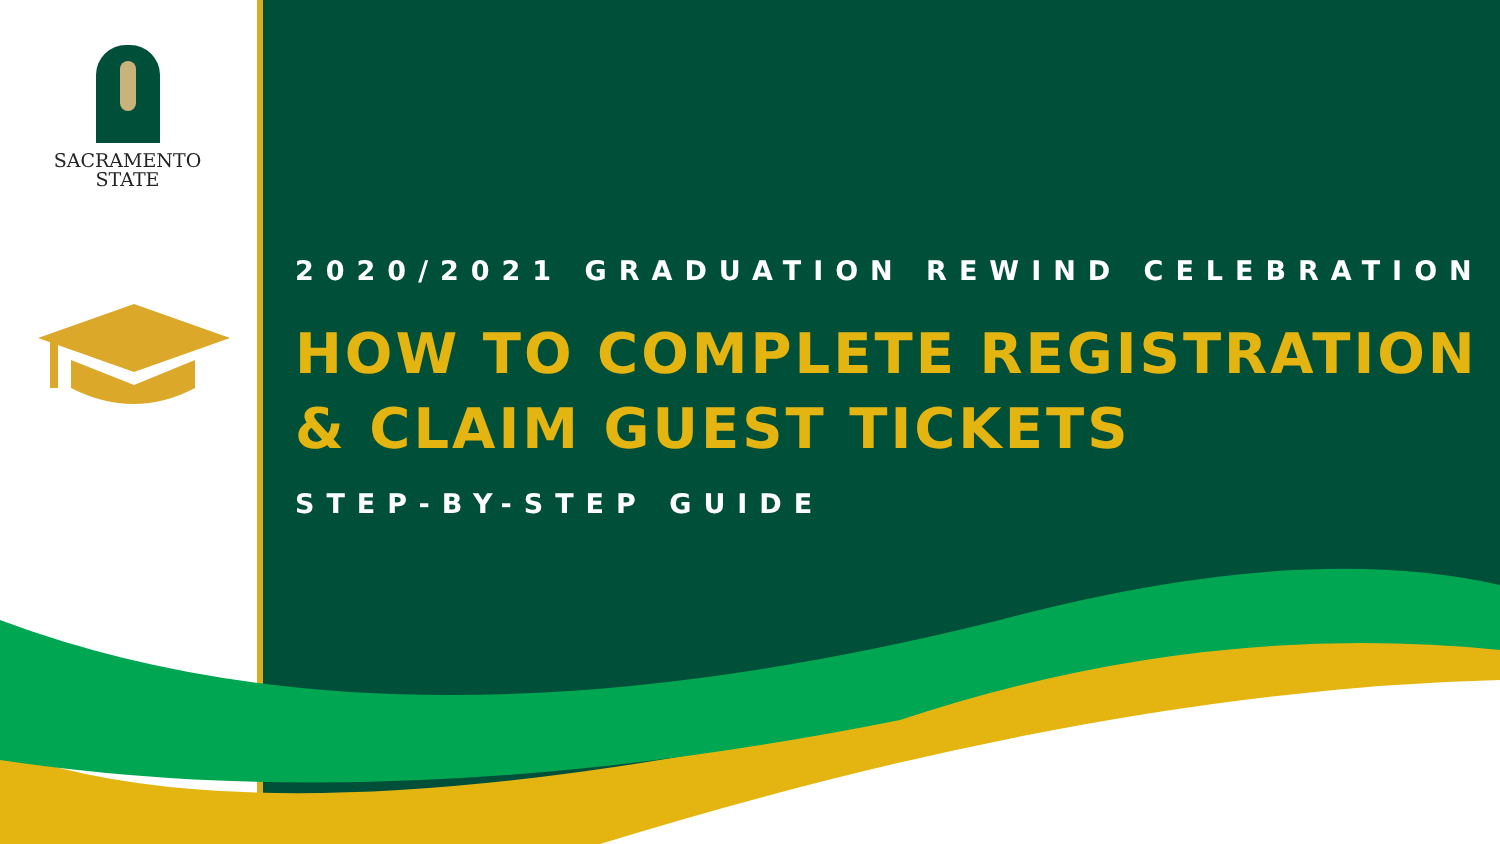SACRAMENTO
STATE
2020/2021 GRADUATION REWIND CELEBRATION
HOW TO COMPLETE REGISTRATION & CLAIM GUEST TICKETS
STEP-BY-STEP GUIDE